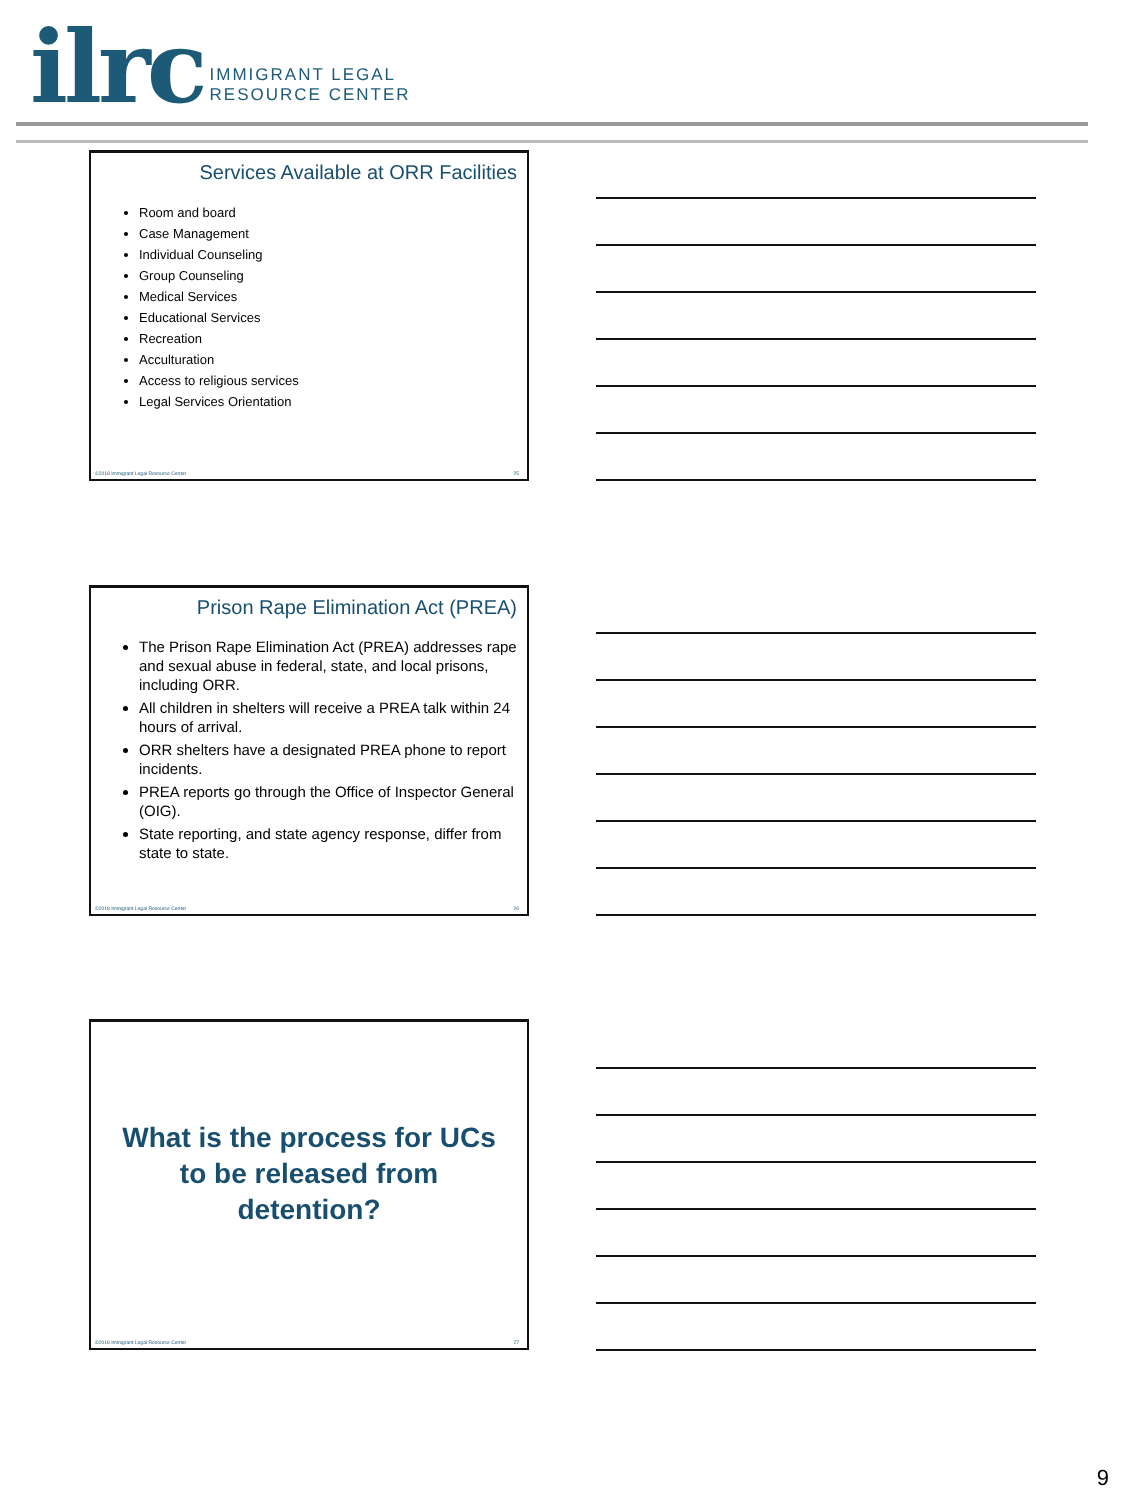ilrc IMMIGRANT LEGAL
RESOURCE CENTER
Services Available at ORR Facilities
Room and board
Case Management
Individual Counseling
Group Counseling
Medical Services
Educational Services
Recreation
Acculturation
Access to religious services
Legal Services Orientation
©2018 Immigrant Legal Resource Center 25
Prison Rape Elimination Act (PREA)
The Prison Rape Elimination Act (PREA) addresses rape and sexual abuse in federal, state, and local prisons, including ORR.
All children in shelters will receive a PREA talk within 24 hours of arrival.
ORR shelters have a designated PREA phone to report incidents.
PREA reports go through the Office of Inspector General (OIG).
State reporting, and state agency response, differ from state to state.
©2018 Immigrant Legal Resource Center 26
What is the process for UCs
to be released from
detention?
©2018 Immigrant Legal Resource Center 27
9